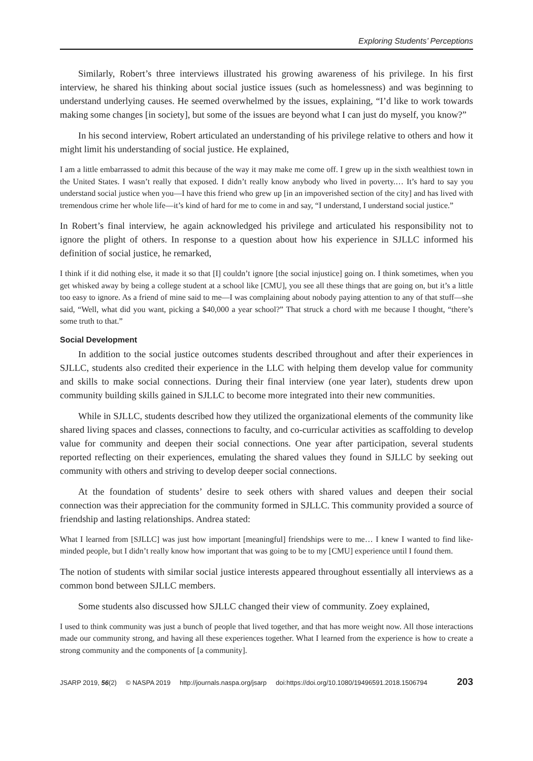Exploring Students’ Perceptions
Similarly, Robert’s three interviews illustrated his growing awareness of his privilege. In his first interview, he shared his thinking about social justice issues (such as homelessness) and was beginning to understand underlying causes. He seemed overwhelmed by the issues, explaining, “I’d like to work towards making some changes [in society], but some of the issues are beyond what I can just do myself, you know?”
In his second interview, Robert articulated an understanding of his privilege relative to others and how it might limit his understanding of social justice. He explained,
I am a little embarrassed to admit this because of the way it may make me come off. I grew up in the sixth wealthiest town in the United States. I wasn’t really that exposed. I didn’t really know anybody who lived in poverty.… It’s hard to say you understand social justice when you—I have this friend who grew up [in an impoverished section of the city] and has lived with tremendous crime her whole life—it’s kind of hard for me to come in and say, “I understand, I understand social justice.”
In Robert’s final interview, he again acknowledged his privilege and articulated his responsibility not to ignore the plight of others. In response to a question about how his experience in SJLLC informed his definition of social justice, he remarked,
I think if it did nothing else, it made it so that [I] couldn’t ignore [the social injustice] going on. I think sometimes, when you get whisked away by being a college student at a school like [CMU], you see all these things that are going on, but it’s a little too easy to ignore. As a friend of mine said to me—I was complaining about nobody paying attention to any of that stuff—she said, “Well, what did you want, picking a $40,000 a year school?” That struck a chord with me because I thought, “there’s some truth to that.”
Social Development
In addition to the social justice outcomes students described throughout and after their experiences in SJLLC, students also credited their experience in the LLC with helping them develop value for community and skills to make social connections. During their final interview (one year later), students drew upon community building skills gained in SJLLC to become more integrated into their new communities.
While in SJLLC, students described how they utilized the organizational elements of the community like shared living spaces and classes, connections to faculty, and co-curricular activities as scaffolding to develop value for community and deepen their social connections. One year after participation, several students reported reflecting on their experiences, emulating the shared values they found in SJLLC by seeking out community with others and striving to develop deeper social connections.
At the foundation of students’ desire to seek others with shared values and deepen their social connection was their appreciation for the community formed in SJLLC. This community provided a source of friendship and lasting relationships. Andrea stated:
What I learned from [SJLLC] was just how important [meaningful] friendships were to me… I knew I wanted to find like-minded people, but I didn’t really know how important that was going to be to my [CMU] experience until I found them.
The notion of students with similar social justice interests appeared throughout essentially all interviews as a common bond between SJLLC members.
Some students also discussed how SJLLC changed their view of community. Zoey explained,
I used to think community was just a bunch of people that lived together, and that has more weight now. All those interactions made our community strong, and having all these experiences together. What I learned from the experience is how to create a strong community and the components of [a community].
JSARP 2019, 56(2) © NASPA 2019 http://journals.naspa.org/jsarp doi:https://doi.org/10.1080/19496591.2018.1506794 203